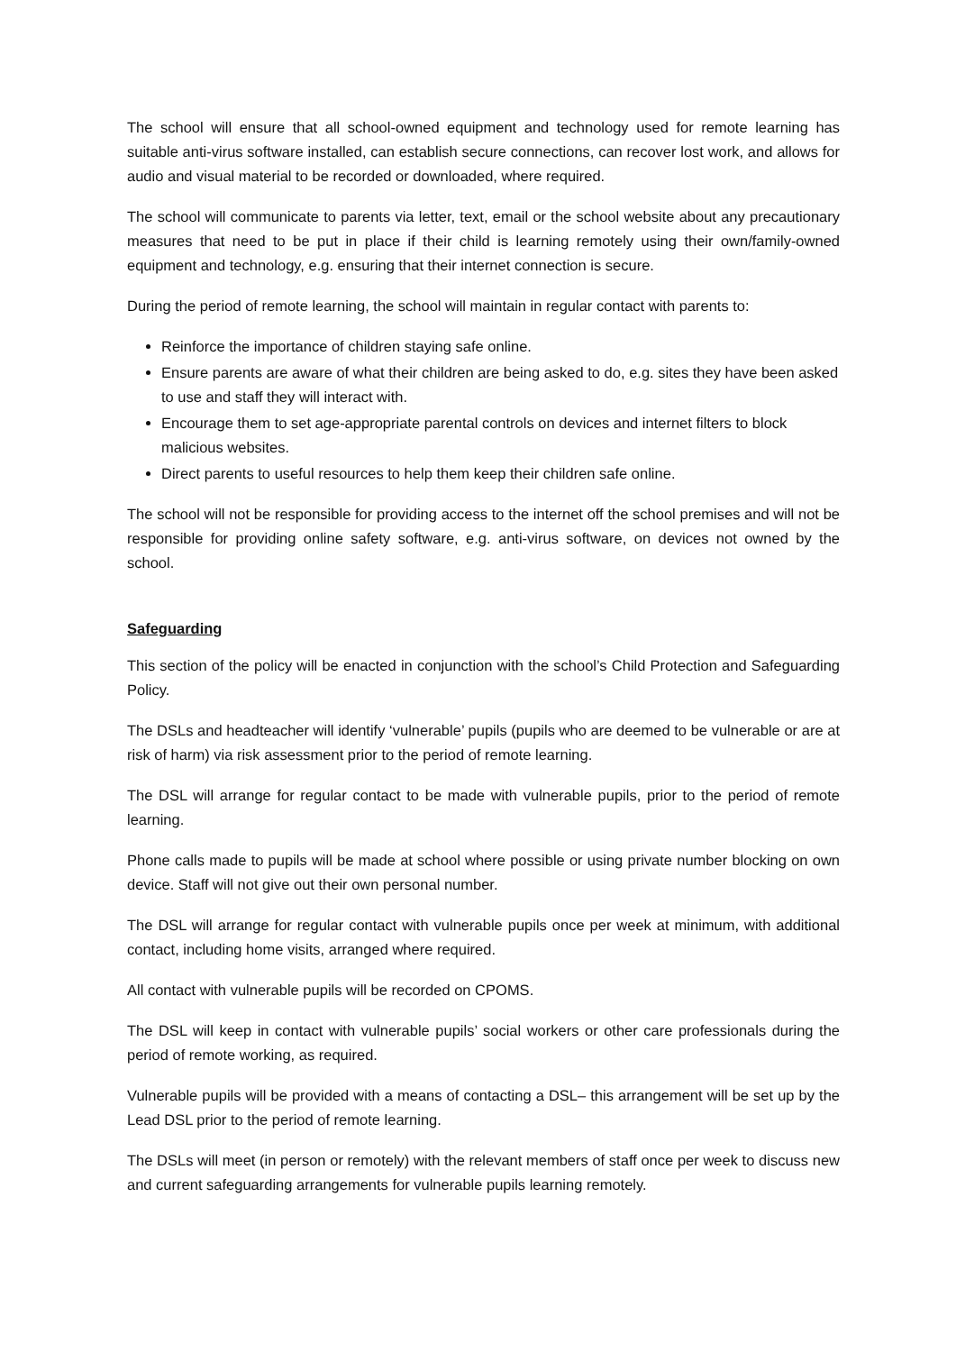The school will ensure that all school-owned equipment and technology used for remote learning has suitable anti-virus software installed, can establish secure connections, can recover lost work, and allows for audio and visual material to be recorded or downloaded, where required.
The school will communicate to parents via letter, text, email or the school website about any precautionary measures that need to be put in place if their child is learning remotely using their own/family-owned equipment and technology, e.g. ensuring that their internet connection is secure.
During the period of remote learning, the school will maintain in regular contact with parents to:
Reinforce the importance of children staying safe online.
Ensure parents are aware of what their children are being asked to do, e.g. sites they have been asked to use and staff they will interact with.
Encourage them to set age-appropriate parental controls on devices and internet filters to block malicious websites.
Direct parents to useful resources to help them keep their children safe online.
The school will not be responsible for providing access to the internet off the school premises and will not be responsible for providing online safety software, e.g. anti-virus software, on devices not owned by the school.
Safeguarding
This section of the policy will be enacted in conjunction with the school’s Child Protection and Safeguarding Policy.
The DSLs and headteacher will identify ‘vulnerable’ pupils (pupils who are deemed to be vulnerable or are at risk of harm) via risk assessment prior to the period of remote learning.
The DSL will arrange for regular contact to be made with vulnerable pupils, prior to the period of remote learning.
Phone calls made to pupils will be made at school where possible or using private number blocking on own device. Staff will not give out their own personal number.
The DSL will arrange for regular contact with vulnerable pupils once per week at minimum, with additional contact, including home visits, arranged where required.
All contact with vulnerable pupils will be recorded on CPOMS.
The DSL will keep in contact with vulnerable pupils’ social workers or other care professionals during the period of remote working, as required.
Vulnerable pupils will be provided with a means of contacting a DSL– this arrangement will be set up by the Lead DSL prior to the period of remote learning.
The DSLs will meet (in person or remotely) with the relevant members of staff once per week to discuss new and current safeguarding arrangements for vulnerable pupils learning remotely.